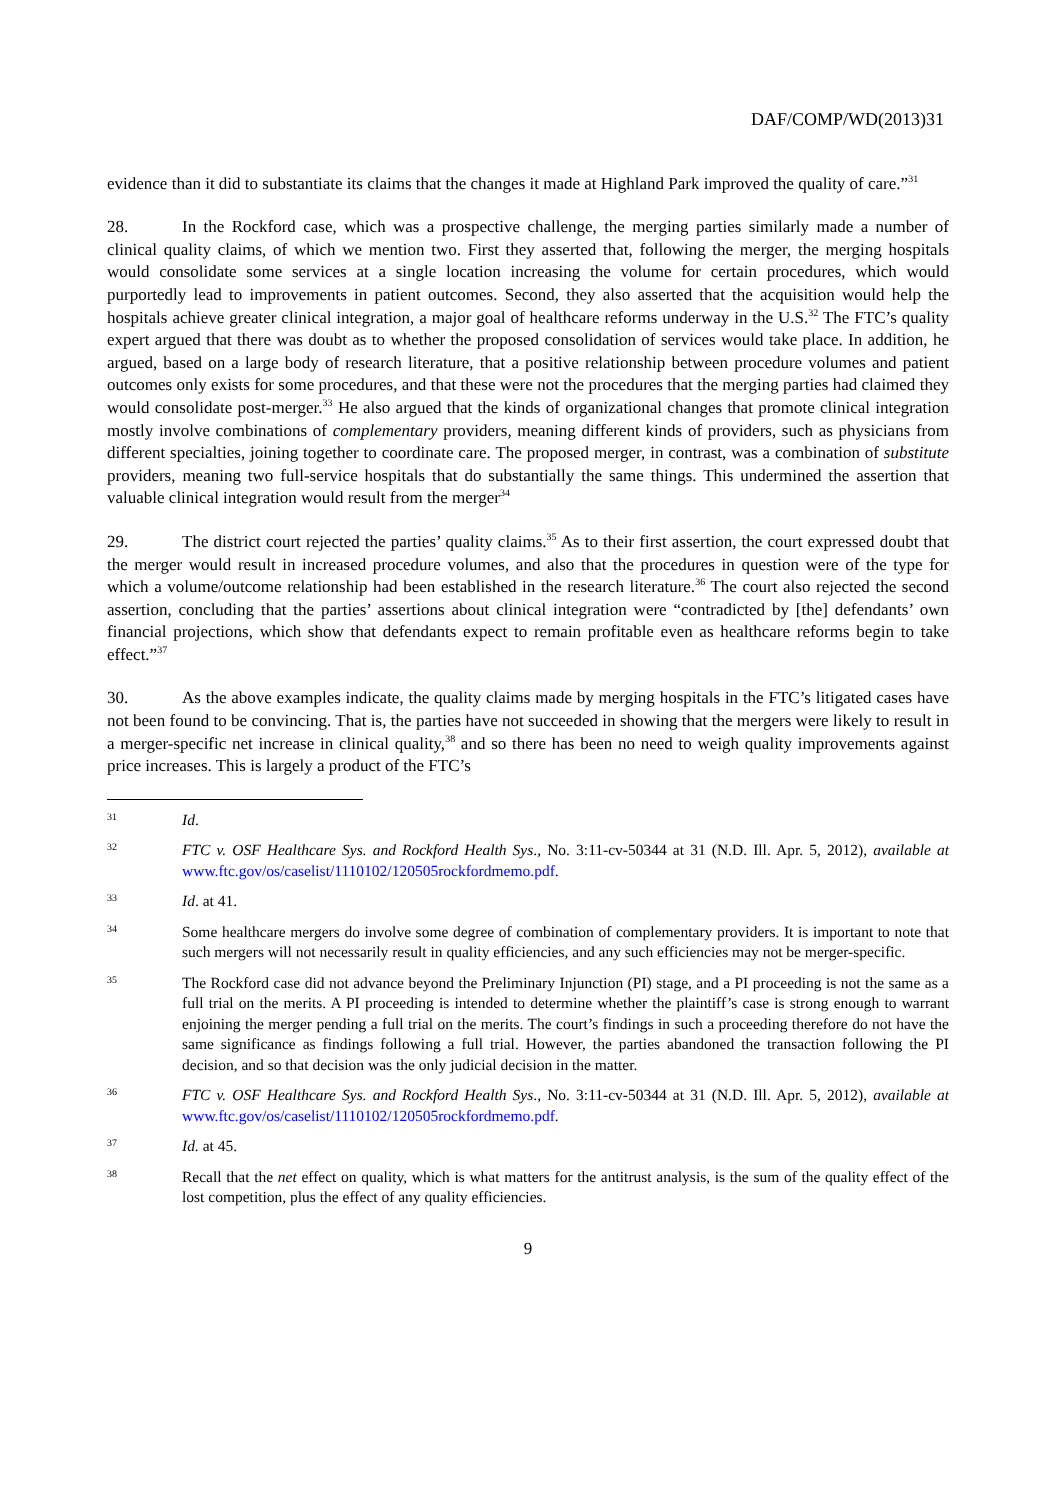DAF/COMP/WD(2013)31
evidence than it did to substantiate its claims that the changes it made at Highland Park improved the quality of care.”<sup>31</sup>
28. In the Rockford case, which was a prospective challenge, the merging parties similarly made a number of clinical quality claims, of which we mention two. First they asserted that, following the merger, the merging hospitals would consolidate some services at a single location increasing the volume for certain procedures, which would purportedly lead to improvements in patient outcomes. Second, they also asserted that the acquisition would help the hospitals achieve greater clinical integration, a major goal of healthcare reforms underway in the U.S.<sup>32</sup> The FTC’s quality expert argued that there was doubt as to whether the proposed consolidation of services would take place. In addition, he argued, based on a large body of research literature, that a positive relationship between procedure volumes and patient outcomes only exists for some procedures, and that these were not the procedures that the merging parties had claimed they would consolidate post-merger.<sup>33</sup> He also argued that the kinds of organizational changes that promote clinical integration mostly involve combinations of complementary providers, meaning different kinds of providers, such as physicians from different specialties, joining together to coordinate care. The proposed merger, in contrast, was a combination of substitute providers, meaning two full-service hospitals that do substantially the same things. This undermined the assertion that valuable clinical integration would result from the merger<sup>34</sup>
29. The district court rejected the parties’ quality claims.<sup>35</sup> As to their first assertion, the court expressed doubt that the merger would result in increased procedure volumes, and also that the procedures in question were of the type for which a volume/outcome relationship had been established in the research literature.<sup>36</sup> The court also rejected the second assertion, concluding that the parties’ assertions about clinical integration were “contradicted by [the] defendants’ own financial projections, which show that defendants expect to remain profitable even as healthcare reforms begin to take effect.”<sup>37</sup>
30. As the above examples indicate, the quality claims made by merging hospitals in the FTC’s litigated cases have not been found to be convincing. That is, the parties have not succeeded in showing that the mergers were likely to result in a merger-specific net increase in clinical quality,<sup>38</sup> and so there has been no need to weigh quality improvements against price increases. This is largely a product of the FTC’s
31 Id.
32 FTC v. OSF Healthcare Sys. and Rockford Health Sys., No. 3:11-cv-50344 at 31 (N.D. Ill. Apr. 5, 2012), available at www.ftc.gov/os/caselist/1110102/120505rockfordmemo.pdf.
33 Id. at 41.
34 Some healthcare mergers do involve some degree of combination of complementary providers. It is important to note that such mergers will not necessarily result in quality efficiencies, and any such efficiencies may not be merger-specific.
35 The Rockford case did not advance beyond the Preliminary Injunction (PI) stage, and a PI proceeding is not the same as a full trial on the merits. A PI proceeding is intended to determine whether the plaintiff’s case is strong enough to warrant enjoining the merger pending a full trial on the merits. The court’s findings in such a proceeding therefore do not have the same significance as findings following a full trial. However, the parties abandoned the transaction following the PI decision, and so that decision was the only judicial decision in the matter.
36 FTC v. OSF Healthcare Sys. and Rockford Health Sys., No. 3:11-cv-50344 at 31 (N.D. Ill. Apr. 5, 2012), available at www.ftc.gov/os/caselist/1110102/120505rockfordmemo.pdf.
37 Id. at 45.
38 Recall that the net effect on quality, which is what matters for the antitrust analysis, is the sum of the quality effect of the lost competition, plus the effect of any quality efficiencies.
9